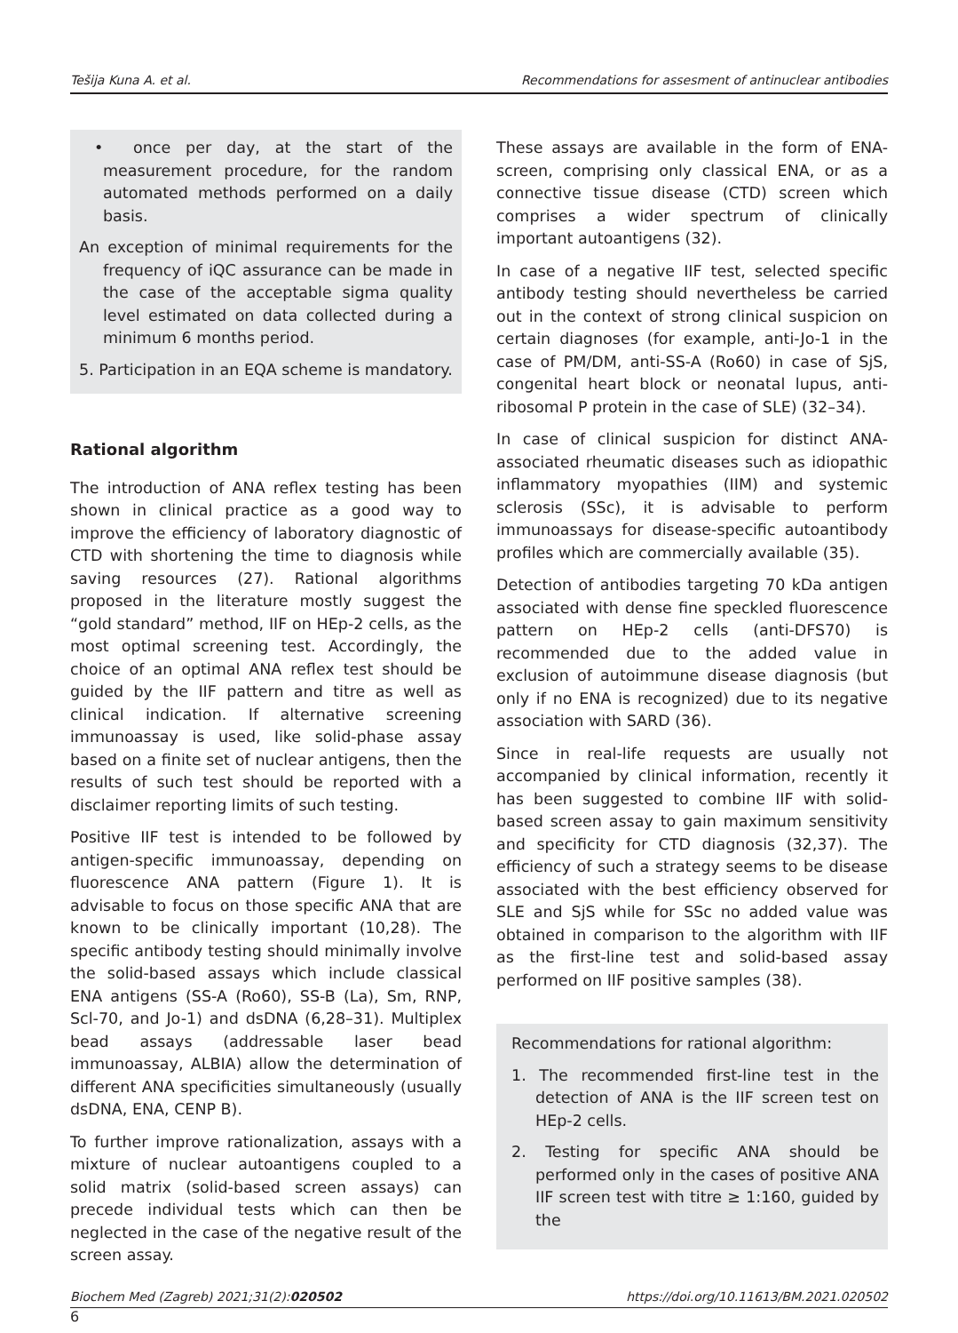Tešija Kuna A. et al. Recommendations for assesment of antinuclear antibodies
• once per day, at the start of the measurement procedure, for the random automated methods performed on a daily basis.
An exception of minimal requirements for the frequency of iQC assurance can be made in the case of the acceptable sigma quality level estimated on data collected during a minimum 6 months period.
5. Participation in an EQA scheme is mandatory.
Rational algorithm
The introduction of ANA reflex testing has been shown in clinical practice as a good way to improve the efficiency of laboratory diagnostic of CTD with shortening the time to diagnosis while saving resources (27). Rational algorithms proposed in the literature mostly suggest the “gold standard” method, IIF on HEp-2 cells, as the most optimal screening test. Accordingly, the choice of an optimal ANA reflex test should be guided by the IIF pattern and titre as well as clinical indication. If alternative screening immunoassay is used, like solid-phase assay based on a finite set of nuclear antigens, then the results of such test should be reported with a disclaimer reporting limits of such testing.
Positive IIF test is intended to be followed by antigen-specific immunoassay, depending on fluorescence ANA pattern (Figure 1). It is advisable to focus on those specific ANA that are known to be clinically important (10,28). The specific antibody testing should minimally involve the solid-based assays which include classical ENA antigens (SS-A (Ro60), SS-B (La), Sm, RNP, Scl-70, and Jo-1) and dsDNA (6,28–31). Multiplex bead assays (addressable laser bead immunoassay, ALBIA) allow the determination of different ANA specificities simultaneously (usually dsDNA, ENA, CENP B).
To further improve rationalization, assays with a mixture of nuclear autoantigens coupled to a solid matrix (solid-based screen assays) can precede individual tests which can then be neglected in the case of the negative result of the screen assay.
These assays are available in the form of ENA-screen, comprising only classical ENA, or as a connective tissue disease (CTD) screen which comprises a wider spectrum of clinically important autoantigens (32).
In case of a negative IIF test, selected specific antibody testing should nevertheless be carried out in the context of strong clinical suspicion on certain diagnoses (for example, anti-Jo-1 in the case of PM/DM, anti-SS-A (Ro60) in case of SjS, congenital heart block or neonatal lupus, anti-ribosomal P protein in the case of SLE) (32–34).
In case of clinical suspicion for distinct ANA-associated rheumatic diseases such as idiopathic inflammatory myopathies (IIM) and systemic sclerosis (SSc), it is advisable to perform immunoassays for disease-specific autoantibody profiles which are commercially available (35).
Detection of antibodies targeting 70 kDa antigen associated with dense fine speckled fluorescence pattern on HEp-2 cells (anti-DFS70) is recommended due to the added value in exclusion of autoimmune disease diagnosis (but only if no ENA is recognized) due to its negative association with SARD (36).
Since in real-life requests are usually not accompanied by clinical information, recently it has been suggested to combine IIF with solid-based screen assay to gain maximum sensitivity and specificity for CTD diagnosis (32,37). The efficiency of such a strategy seems to be disease associated with the best efficiency observed for SLE and SjS while for SSc no added value was obtained in comparison to the algorithm with IIF as the first-line test and solid-based assay performed on IIF positive samples (38).
Recommendations for rational algorithm:
1. The recommended first-line test in the detection of ANA is the IIF screen test on HEp-2 cells.
2. Testing for specific ANA should be performed only in the cases of positive ANA IIF screen test with titre ≥ 1:160, guided by the
Biochem Med (Zagreb) 2021;31(2):020502 https://doi.org/10.11613/BM.2021.020502
6